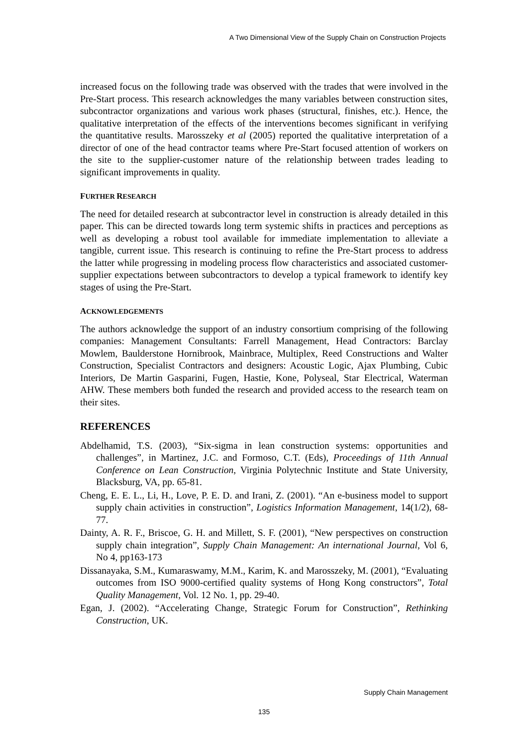A Two Dimensional View of the Supply Chain on Construction Projects
increased focus on the following trade was observed with the trades that were involved in the Pre-Start process. This research acknowledges the many variables between construction sites, subcontractor organizations and various work phases (structural, finishes, etc.). Hence, the qualitative interpretation of the effects of the interventions becomes significant in verifying the quantitative results. Marosszeky et al (2005) reported the qualitative interpretation of a director of one of the head contractor teams where Pre-Start focused attention of workers on the site to the supplier-customer nature of the relationship between trades leading to significant improvements in quality.
FURTHER RESEARCH
The need for detailed research at subcontractor level in construction is already detailed in this paper. This can be directed towards long term systemic shifts in practices and perceptions as well as developing a robust tool available for immediate implementation to alleviate a tangible, current issue. This research is continuing to refine the Pre-Start process to address the latter while progressing in modeling process flow characteristics and associated customer-supplier expectations between subcontractors to develop a typical framework to identify key stages of using the Pre-Start.
ACKNOWLEDGEMENTS
The authors acknowledge the support of an industry consortium comprising of the following companies: Management Consultants: Farrell Management, Head Contractors: Barclay Mowlem, Baulderstone Hornibrook, Mainbrace, Multiplex, Reed Constructions and Walter Construction, Specialist Contractors and designers: Acoustic Logic, Ajax Plumbing, Cubic Interiors, De Martin Gasparini, Fugen, Hastie, Kone, Polyseal, Star Electrical, Waterman AHW. These members both funded the research and provided access to the research team on their sites.
REFERENCES
Abdelhamid, T.S. (2003), “Six-sigma in lean construction systems: opportunities and challenges”, in Martinez, J.C. and Formoso, C.T. (Eds), Proceedings of 11th Annual Conference on Lean Construction, Virginia Polytechnic Institute and State University, Blacksburg, VA, pp. 65-81.
Cheng, E. E. L., Li, H., Love, P. E. D. and Irani, Z. (2001). “An e-business model to support supply chain activities in construction”, Logistics Information Management, 14(1/2), 68-77.
Dainty, A. R. F., Briscoe, G. H. and Millett, S. F. (2001), “New perspectives on construction supply chain integration”, Supply Chain Management: An international Journal, Vol 6, No 4, pp163-173
Dissanayaka, S.M., Kumaraswamy, M.M., Karim, K. and Marosszeky, M. (2001), “Evaluating outcomes from ISO 9000-certified quality systems of Hong Kong constructors”, Total Quality Management, Vol. 12 No. 1, pp. 29-40.
Egan, J. (2002). “Accelerating Change, Strategic Forum for Construction”, Rethinking Construction, UK.
Supply Chain Management
135